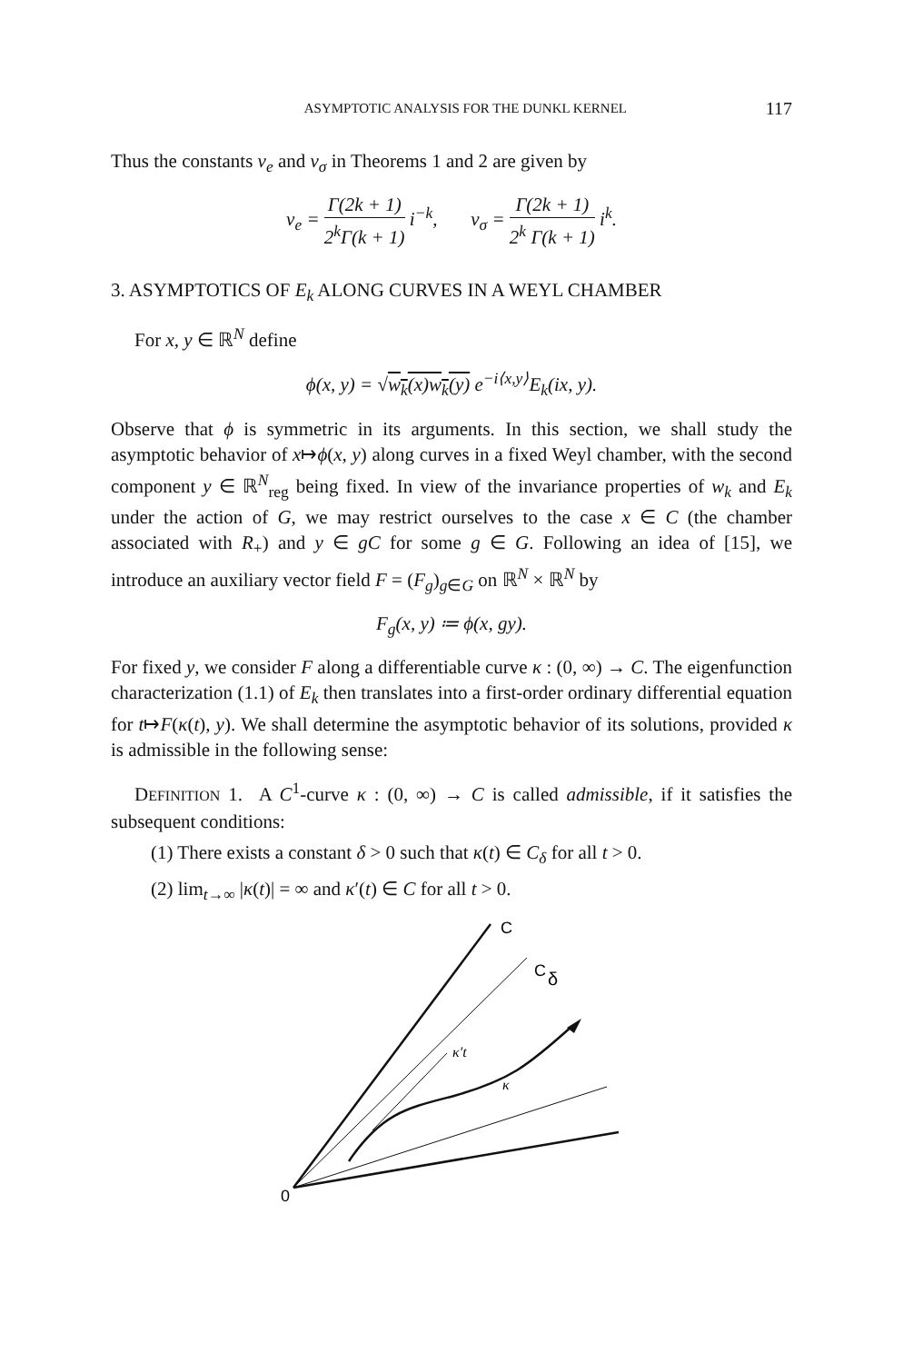ASYMPTOTIC ANALYSIS FOR THE DUNKL KERNEL 117
Thus the constants v<sub>e</sub> and v<sub>σ</sub> in Theorems 1 and 2 are given by
v<sub>e</sub> = Γ(2k + 1) 2<sup>k</sup>Γ(k + 1) i<sup>−k</sup>, v<sub>σ</sub> = Γ(2k + 1) 2<sup>k</sup> Γ(k + 1) i<sup>k</sup>.
3. ASYMPTOTICS OF E<sub>k</sub> ALONG CURVES IN A WEYL CHAMBER
For x, y ∈ ℝ<sup>N</sup> define
ϕ(x, y) = √w<sub>k</sub>(x)w<sub>k</sub>(y) e<sup>−i⟨x,y⟩</sup>E<sub>k</sub>(ix, y).
Observe that ϕ is symmetric in its arguments. In this section, we shall study the asymptotic behavior of x↦ϕ(x, y) along curves in a fixed Weyl chamber, with the second component y ∈ ℝ<sup>N</sup><sub>reg</sub> being fixed. In view of the invariance properties of w<sub>k</sub> and E<sub>k</sub> under the action of G, we may restrict ourselves to the case x ∈ C (the chamber associated with R<sub>+</sub>) and y ∈ gC for some g ∈ G. Following an idea of [15], we introduce an auxiliary vector field F = (F<sub>g</sub>)<sub>g∈G</sub> on ℝ<sup>N</sup> × ℝ<sup>N</sup> by
F<sub>g</sub>(x, y) ≔ ϕ(x, gy).
For fixed y, we consider F along a differentiable curve κ : (0, ∞) → C. The eigenfunction characterization (1.1) of E<sub>k</sub> then translates into a first-order ordinary differential equation for t↦F(κ(t), y). We shall determine the asymptotic behavior of its solutions, provided κ is admissible in the following sense:
DEFINITION 1. A C<sup>1</sup>-curve κ : (0, ∞) → C is called admissible, if it satisfies the subsequent conditions:
(1) There exists a constant δ > 0 such that κ(t) ∈ C<sub>δ</sub> for all t > 0.
(2) lim<sub>t→∞</sub> |κ(t)| = ∞ and κ′(t) ∈ C for all t > 0.
C
C
δ
κ′t
κ
0